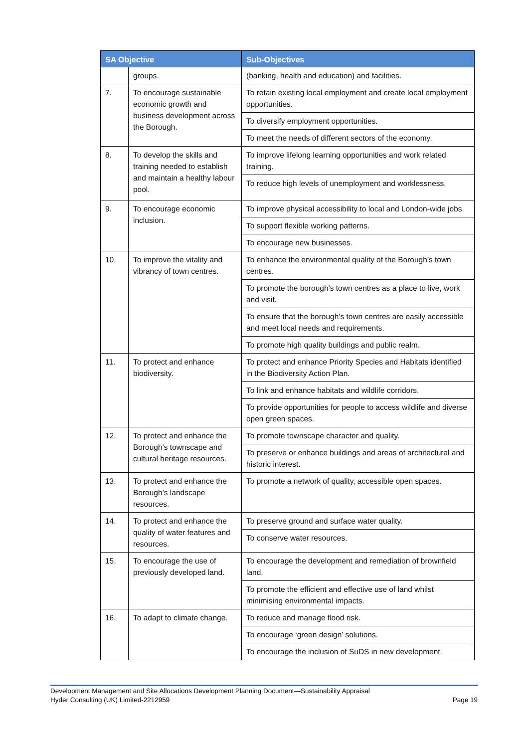| SA Objective | | Sub-Objectives |
| --- | --- | --- |
| | groups. | (banking, health and education) and facilities. |
| 7. | To encourage sustainable economic growth and business development across the Borough. | To retain existing local employment and create local employment opportunities. |
| | | To diversify employment opportunities. |
| | | To meet the needs of different sectors of the economy. |
| 8. | To develop the skills and training needed to establish and maintain a healthy labour pool. | To improve lifelong learning opportunities and work related training. |
| | | To reduce high levels of unemployment and worklessness. |
| 9. | To encourage economic inclusion. | To improve physical accessibility to local and London-wide jobs. |
| | | To support flexible working patterns. |
| | | To encourage new businesses. |
| 10. | To improve the vitality and vibrancy of town centres. | To enhance the environmental quality of the Borough’s town centres. |
| | | To promote the borough’s town centres as a place to live, work and visit. |
| | | To ensure that the borough’s town centres are easily accessible and meet local needs and requirements. |
| | | To promote high quality buildings and public realm. |
| 11. | To protect and enhance biodiversity. | To protect and enhance Priority Species and Habitats identified in the Biodiversity Action Plan. |
| | | To link and enhance habitats and wildlife corridors. |
| | | To provide opportunities for people to access wildlife and diverse open green spaces. |
| 12. | To protect and enhance the Borough’s townscape and cultural heritage resources. | To promote townscape character and quality. |
| | | To preserve or enhance buildings and areas of architectural and historic interest. |
| 13. | To protect and enhance the Borough’s landscape resources. | To promote a network of quality, accessible open spaces. |
| 14. | To protect and enhance the quality of water features and resources. | To preserve ground and surface water quality. |
| | | To conserve water resources. |
| 15. | To encourage the use of previously developed land. | To encourage the development and remediation of brownfield land. |
| | | To promote the efficient and effective use of land whilst minimising environmental impacts. |
| 16. | To adapt to climate change. | To reduce and manage flood risk. |
| | | To encourage ‘green design’ solutions. |
| | | To encourage the inclusion of SuDS in new development. |
Development Management and Site Allocations Development Planning Document—Sustainability Appraisal
Hyder Consulting (UK) Limited-2212959 Page 19